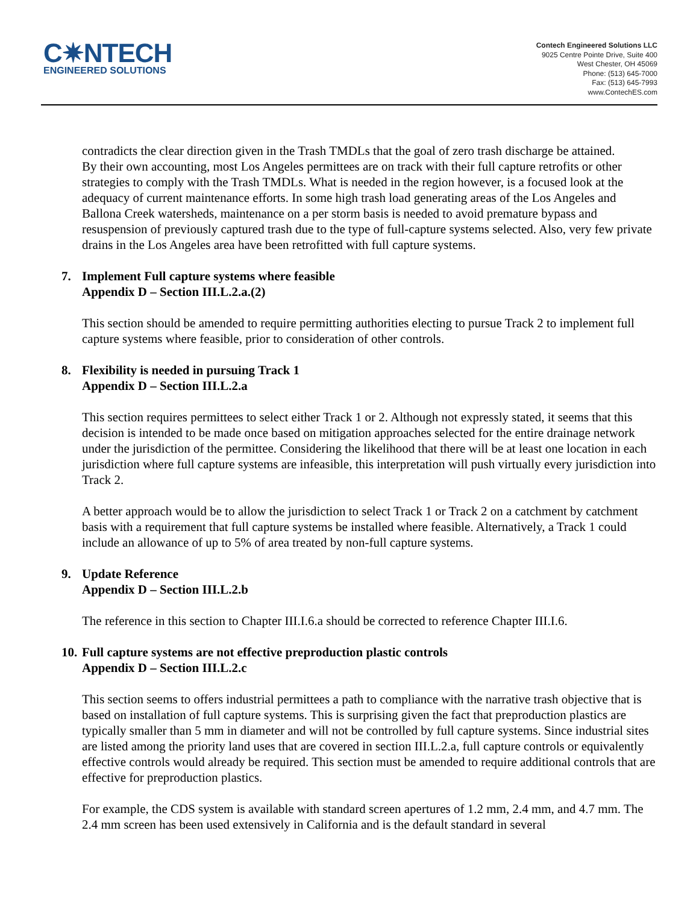C✷NTECH
ENGINEERED SOLUTIONS
Contech Engineered Solutions LLC
9025 Centre Pointe Drive, Suite 400
West Chester, OH 45069
Phone: (513) 645-7000
Fax: (513) 645-7993
www.ContechES.com
contradicts the clear direction given in the Trash TMDLs that the goal of zero trash discharge be attained.
By their own accounting, most Los Angeles permittees are on track with their full capture retrofits or other strategies to comply with the Trash TMDLs. What is needed in the region however, is a focused look at the adequacy of current maintenance efforts. In some high trash load generating areas of the Los Angeles and Ballona Creek watersheds, maintenance on a per storm basis is needed to avoid premature bypass and resuspension of previously captured trash due to the type of full-capture systems selected. Also, very few private drains in the Los Angeles area have been retrofitted with full capture systems.
7. Implement Full capture systems where feasible
Appendix D – Section III.L.2.a.(2)
This section should be amended to require permitting authorities electing to pursue Track 2 to implement full capture systems where feasible, prior to consideration of other controls.
8. Flexibility is needed in pursuing Track 1
Appendix D – Section III.L.2.a
This section requires permittees to select either Track 1 or 2. Although not expressly stated, it seems that this decision is intended to be made once based on mitigation approaches selected for the entire drainage network under the jurisdiction of the permittee. Considering the likelihood that there will be at least one location in each jurisdiction where full capture systems are infeasible, this interpretation will push virtually every jurisdiction into Track 2.
A better approach would be to allow the jurisdiction to select Track 1 or Track 2 on a catchment by catchment basis with a requirement that full capture systems be installed where feasible. Alternatively, a Track 1 could include an allowance of up to 5% of area treated by non-full capture systems.
9. Update Reference
Appendix D – Section III.L.2.b
The reference in this section to Chapter III.I.6.a should be corrected to reference Chapter III.I.6.
10. Full capture systems are not effective preproduction plastic controls
Appendix D – Section III.L.2.c
This section seems to offers industrial permittees a path to compliance with the narrative trash objective that is based on installation of full capture systems. This is surprising given the fact that preproduction plastics are typically smaller than 5 mm in diameter and will not be controlled by full capture systems. Since industrial sites are listed among the priority land uses that are covered in section III.L.2.a, full capture controls or equivalently effective controls would already be required. This section must be amended to require additional controls that are effective for preproduction plastics.
For example, the CDS system is available with standard screen apertures of 1.2 mm, 2.4 mm, and 4.7 mm. The 2.4 mm screen has been used extensively in California and is the default standard in several